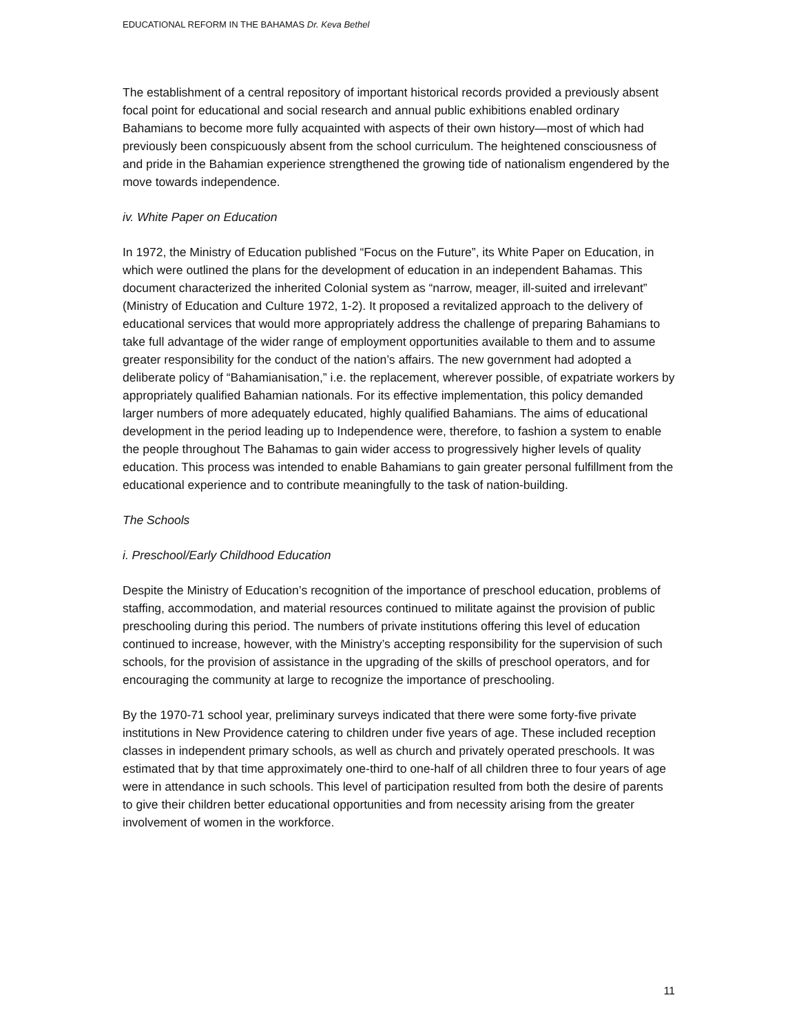EDUCATIONAL REFORM IN THE BAHAMAS Dr. Keva Bethel
The establishment of a central repository of important historical records provided a previously absent focal point for educational and social research and annual public exhibitions enabled ordinary Bahamians to become more fully acquainted with aspects of their own history—most of which had previously been conspicuously absent from the school curriculum. The heightened consciousness of and pride in the Bahamian experience strengthened the growing tide of nationalism engendered by the move towards independence.
iv. White Paper on Education
In 1972, the Ministry of Education published “Focus on the Future”, its White Paper on Education, in which were outlined the plans for the development of education in an independent Bahamas. This document characterized the inherited Colonial system as “narrow, meager, ill-suited and irrelevant” (Ministry of Education and Culture 1972, 1-2). It proposed a revitalized approach to the delivery of educational services that would more appropriately address the challenge of preparing Bahamians to take full advantage of the wider range of employment opportunities available to them and to assume greater responsibility for the conduct of the nation’s affairs. The new government had adopted a deliberate policy of “Bahamianisation,” i.e. the replacement, wherever possible, of expatriate workers by appropriately qualified Bahamian nationals. For its effective implementation, this policy demanded larger numbers of more adequately educated, highly qualified Bahamians. The aims of educational development in the period leading up to Independence were, therefore, to fashion a system to enable the people throughout The Bahamas to gain wider access to progressively higher levels of quality education. This process was intended to enable Bahamians to gain greater personal fulfillment from the educational experience and to contribute meaningfully to the task of nation-building.
The Schools
i. Preschool/Early Childhood Education
Despite the Ministry of Education’s recognition of the importance of preschool education, problems of staffing, accommodation, and material resources continued to militate against the provision of public preschooling during this period. The numbers of private institutions offering this level of education continued to increase, however, with the Ministry’s accepting responsibility for the supervision of such schools, for the provision of assistance in the upgrading of the skills of preschool operators, and for encouraging the community at large to recognize the importance of preschooling.
By the 1970-71 school year, preliminary surveys indicated that there were some forty-five private institutions in New Providence catering to children under five years of age. These included reception classes in independent primary schools, as well as church and privately operated preschools. It was estimated that by that time approximately one-third to one-half of all children three to four years of age were in attendance in such schools. This level of participation resulted from both the desire of parents to give their children better educational opportunities and from necessity arising from the greater involvement of women in the workforce.
11